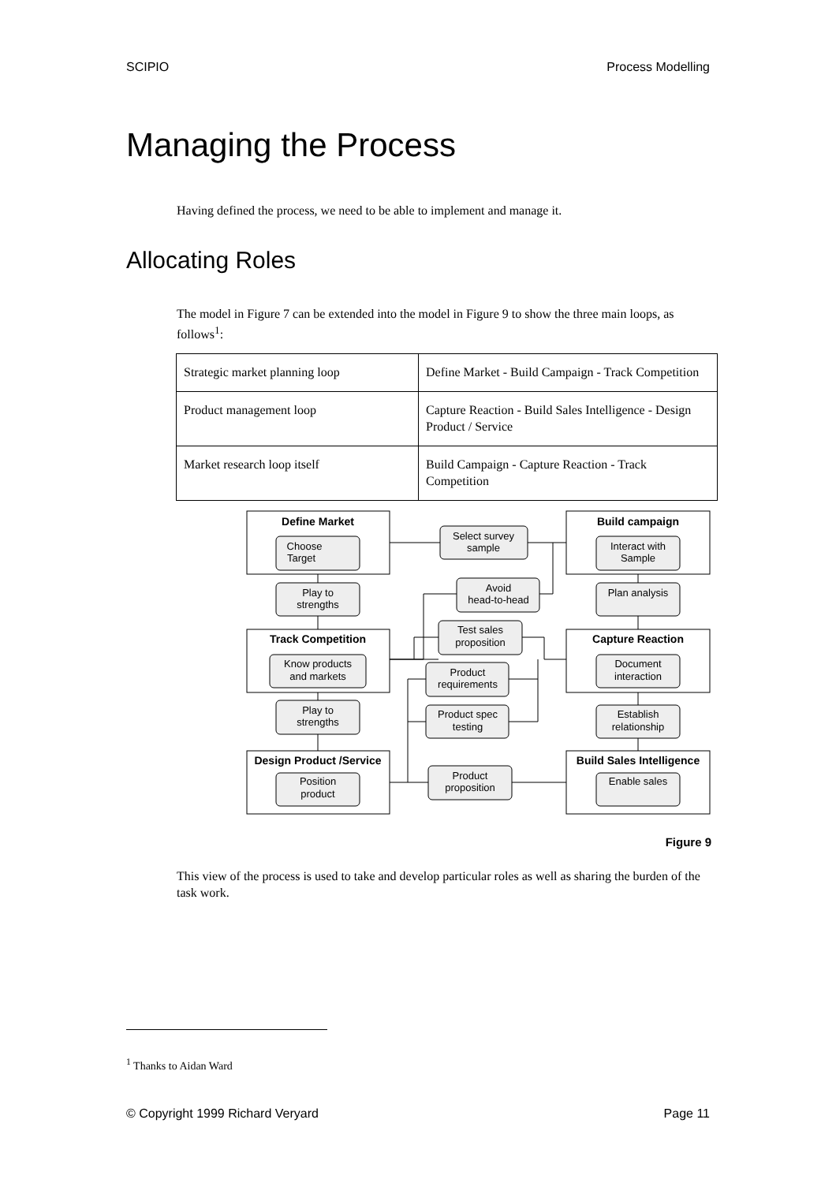SCIPIO Process Modelling
Managing the Process
Having defined the process, we need to be able to implement and manage it.
Allocating Roles
The model in Figure 7 can be extended into the model in Figure 9 to show the three main loops, as follows<sup>1</sup>:
| Strategic market planning loop | Define Market - Build Campaign - Track Competition |
| Product management loop | Capture Reaction - Build Sales Intelligence - Design Product / Service |
| Market research loop itself | Build Campaign - Capture Reaction - Track Competition |
Define Market
Build campaign
Track Competition
Capture Reaction
Design Product /Service
Build Sales Intelligence
Choose
Target
Interact with
Sample
Play to
strengths
Plan analysis
Know products
and markets
Document
interaction
Play to
strengths
Establish
relationship
Position
product
Enable sales
Select survey
sample
Avoid
head-to-head
Test sales
proposition
Product
requirements
Product spec
testing
Product
proposition
Figure 9
This view of the process is used to take and develop particular roles as well as sharing the burden of the task work.
<sup>1</sup> Thanks to Aidan Ward
© Copyright 1999 Richard Veryard Page 11